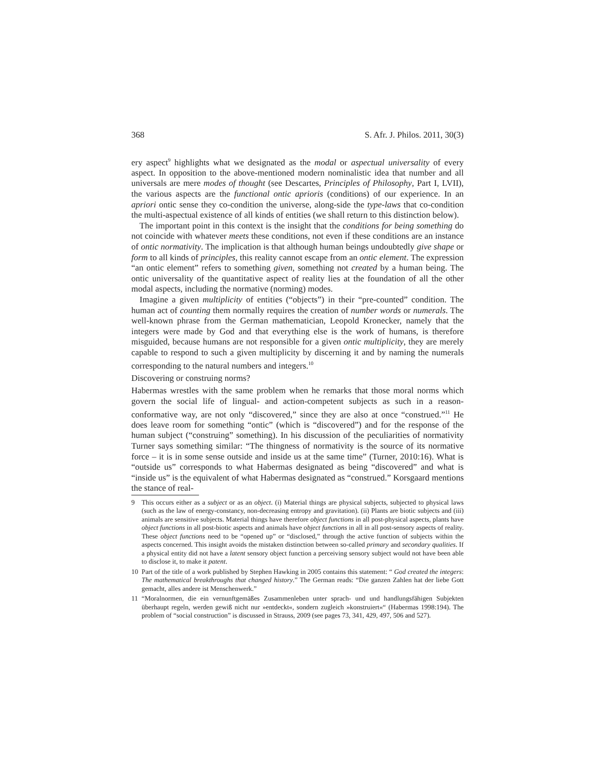368 S. Afr. J. Philos. 2011, 30(3)
ery aspect<sup>9</sup> highlights what we designated as the modal or aspectual universality of every aspect. In opposition to the above-mentioned modern nominalistic idea that number and all universals are mere modes of thought (see Descartes, Principles of Philosophy, Part I, LVII), the various aspects are the functional ontic aprioris (conditions) of our experience. In an apriori ontic sense they co-condition the universe, along-side the type-laws that co-condition the multi-aspectual existence of all kinds of entities (we shall return to this distinction below).
The important point in this context is the insight that the conditions for being something do not coincide with whatever meets these conditions, not even if these conditions are an instance of ontic normativity. The implication is that although human beings undoubtedly give shape or form to all kinds of principles, this reality cannot escape from an ontic element. The expression “an ontic element” refers to something given, something not created by a human being. The ontic universality of the quantitative aspect of reality lies at the foundation of all the other modal aspects, including the normative (norming) modes.
Imagine a given multiplicity of entities (“objects”) in their “pre-counted” condition. The human act of counting them normally requires the creation of number words or numerals. The well-known phrase from the German mathematician, Leopold Kronecker, namely that the integers were made by God and that everything else is the work of humans, is therefore misguided, because humans are not responsible for a given ontic multiplicity, they are merely capable to respond to such a given multiplicity by discerning it and by naming the numerals corresponding to the natural numbers and integers.<sup>10</sup>
Discovering or construing norms?
Habermas wrestles with the same problem when he remarks that those moral norms which govern the social life of lingual- and action-competent subjects as such in a reason-conformative way, are not only “discovered,” since they are also at once “construed.”<sup>11</sup> He does leave room for something “ontic” (which is “discovered”) and for the response of the human subject (“construing” something). In his discussion of the peculiarities of normativity Turner says something similar: “The thingness of normativity is the source of its normative force – it is in some sense outside and inside us at the same time” (Turner, 2010:16). What is “outside us” corresponds to what Habermas designated as being “discovered” and what is “inside us” is the equivalent of what Habermas designated as “construed.” Korsgaard mentions the stance of real-
9 This occurs either as a subject or as an object. (i) Material things are physical subjects, subjected to physical laws (such as the law of energy-constancy, non-decreasing entropy and gravitation). (ii) Plants are biotic subjects and (iii) animals are sensitive subjects. Material things have therefore object functions in all post-physical aspects, plants have object functions in all post-biotic aspects and animals have object functions in all in all post-sensory aspects of reality. These object functions need to be “opened up” or “disclosed,” through the active function of subjects within the aspects concerned. This insight avoids the mistaken distinction between so-called primary and secondary qualities. If a physical entity did not have a latent sensory object function a perceiving sensory subject would not have been able to disclose it, to make it patent.
10 Part of the title of a work published by Stephen Hawking in 2005 contains this statement: “ God created the integers: The mathematical breakthroughs that changed history.” The German reads: “Die ganzen Zahlen hat der liebe Gott gemacht, alles andere ist Menschenwerk.”
11 “Moralnormen, die ein vernunftgemäßes Zusammenleben unter sprach- und und handlungsfähigen Subjekten überhaupt regeln, werden gewiß nicht nur »entdeckt«, sondern zugleich »konstruiert«“ (Habermas 1998:194). The problem of “social construction” is discussed in Strauss, 2009 (see pages 73, 341, 429, 497, 506 and 527).